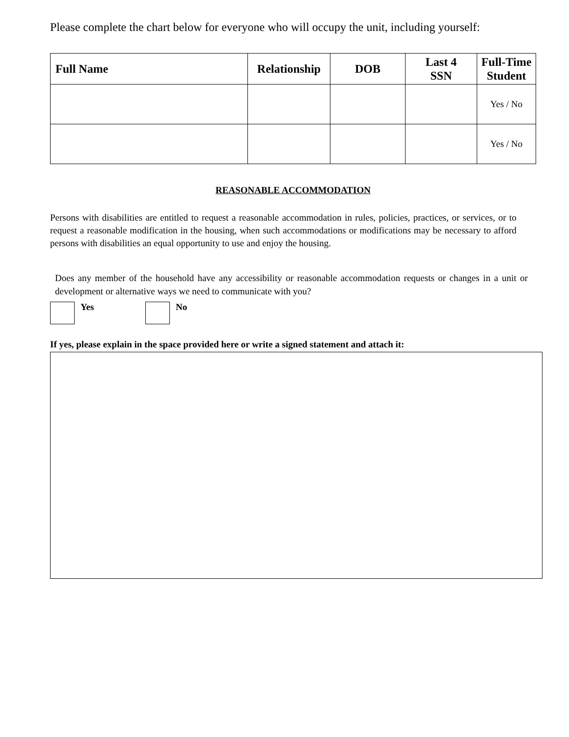Please complete the chart below for everyone who will occupy the unit, including yourself:
| Full Name | Relationship | DOB | Last 4 SSN | Full-Time Student |
| --- | --- | --- | --- | --- |
| | | | | Yes / No |
| | | | | Yes / No |
REASONABLE ACCOMMODATION
Persons with disabilities are entitled to request a reasonable accommodation in rules, policies, practices, or services, or to request a reasonable modification in the housing, when such accommodations or modifications may be necessary to afford persons with disabilities an equal opportunity to use and enjoy the housing.
Does any member of the household have any accessibility or reasonable accommodation requests or changes in a unit or development or alternative ways we need to communicate with you?
Yes No
If yes, please explain in the space provided here or write a signed statement and attach it: